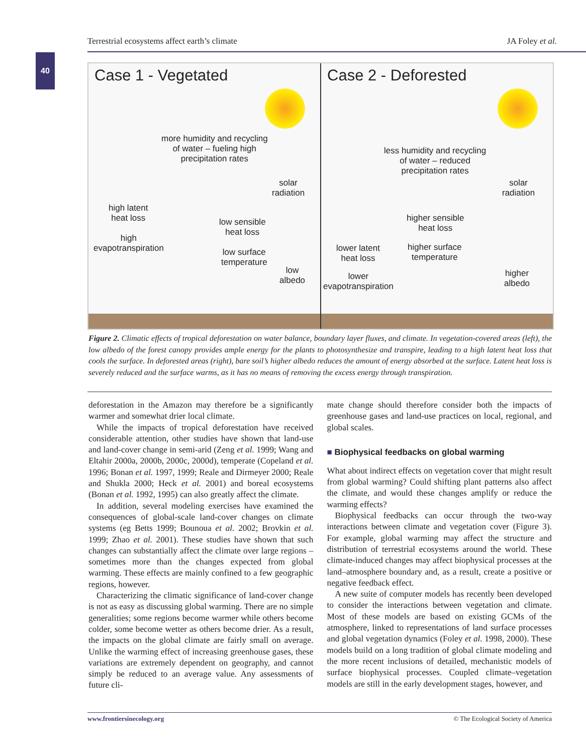Terrestrial ecosystems affect earth’s climate JA Foley et al.
40
Case 1 - Vegetated
more humidity and recycling
of water – fueling high
precipitation rates
solar
radiation
high latent
heat loss
high
evapotranspiration
low sensible
heat loss
low surface
temperature
low
albedo
Case 2 - Deforested
less humidity and recycling
of water – reduced
precipitation rates
solar
radiation
higher sensible
heat loss
lower latent
heat loss
higher surface
temperature
lower
evapotranspiration
higher
albedo
Figure 2. Climatic effects of tropical deforestation on water balance, boundary layer fluxes, and climate. In vegetation-covered areas (left), the low albedo of the forest canopy provides ample energy for the plants to photosynthesize and transpire, leading to a high latent heat loss that cools the surface. In deforested areas (right), bare soil’s higher albedo reduces the amount of energy absorbed at the surface. Latent heat loss is severely reduced and the surface warms, as it has no means of removing the excess energy through transpiration.
deforestation in the Amazon may therefore be a significantly warmer and somewhat drier local climate.
While the impacts of tropical deforestation have received considerable attention, other studies have shown that land-use and land-cover change in semi-arid (Zeng et al. 1999; Wang and Eltahir 2000a, 2000b, 2000c, 2000d), temperate (Copeland et al. 1996; Bonan et al. 1997, 1999; Reale and Dirmeyer 2000; Reale and Shukla 2000; Heck et al. 2001) and boreal ecosystems (Bonan et al. 1992, 1995) can also greatly affect the climate.
In addition, several modeling exercises have examined the consequences of global-scale land-cover changes on climate systems (eg Betts 1999; Bounoua et al. 2002; Brovkin et al. 1999; Zhao et al. 2001). These studies have shown that such changes can substantially affect the climate over large regions – sometimes more than the changes expected from global warming. These effects are mainly confined to a few geographic regions, however.
Characterizing the climatic significance of land-cover change is not as easy as discussing global warming. There are no simple generalities; some regions become warmer while others become colder, some become wetter as others become drier. As a result, the impacts on the global climate are fairly small on average. Unlike the warming effect of increasing greenhouse gases, these variations are extremely dependent on geography, and cannot simply be reduced to an average value. Any assessments of future cli-
mate change should therefore consider both the impacts of greenhouse gases and land-use practices on local, regional, and global scales.
■ Biophysical feedbacks on global warming
What about indirect effects on vegetation cover that might result from global warming? Could shifting plant patterns also affect the climate, and would these changes amplify or reduce the warming effects?
Biophysical feedbacks can occur through the two-way interactions between climate and vegetation cover (Figure 3). For example, global warming may affect the structure and distribution of terrestrial ecosystems around the world. These climate-induced changes may affect biophysical processes at the land–atmosphere boundary and, as a result, create a positive or negative feedback effect.
A new suite of computer models has recently been developed to consider the interactions between vegetation and climate. Most of these models are based on existing GCMs of the atmosphere, linked to representations of land surface processes and global vegetation dynamics (Foley et al. 1998, 2000). These models build on a long tradition of global climate modeling and the more recent inclusions of detailed, mechanistic models of surface biophysical processes. Coupled climate–vegetation models are still in the early development stages, however, and
www.frontiersinecology.org © The Ecological Society of America